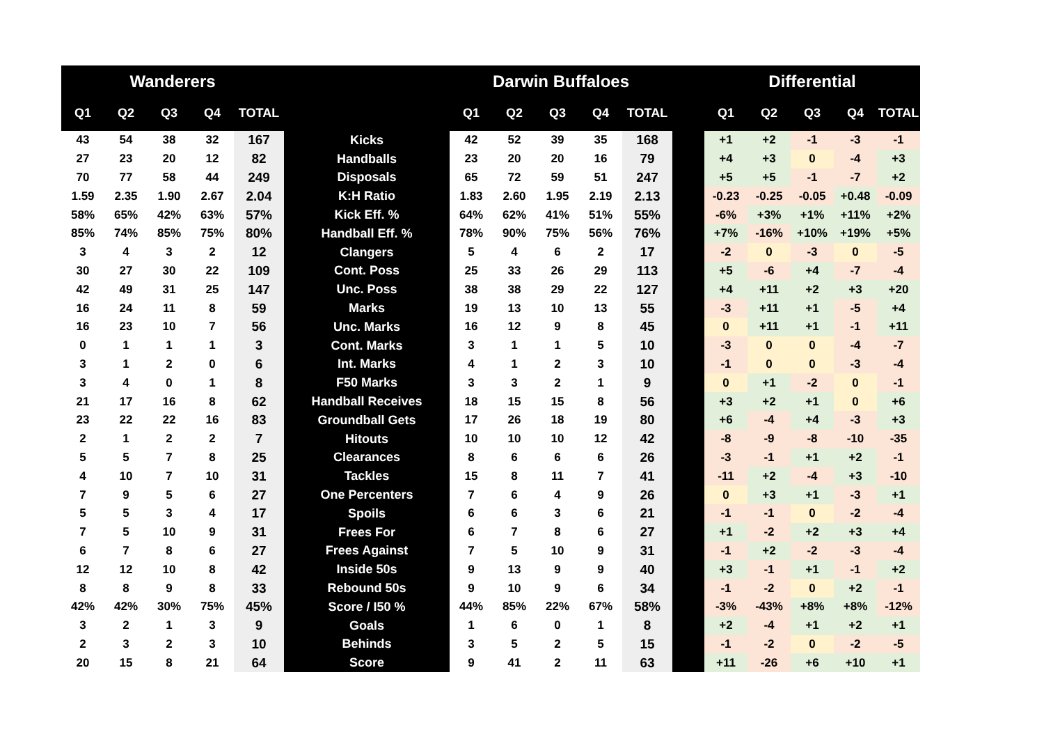| Wanderers | | | | | | Darwin Buffaloes | | | | | | Differential | | | | |
| --- | --- | --- | --- | --- | --- | --- | --- | --- | --- | --- | --- | --- | --- | --- | --- | --- |
| Q1 | Q2 | Q3 | Q4 | TOTAL | | Q1 | Q2 | Q3 | Q4 | TOTAL | | Q1 | Q2 | Q3 | Q4 | TOTAL |
| 43 | 54 | 38 | 32 | 167 | Kicks | 42 | 52 | 39 | 35 | 168 | | +1 | +2 | -1 | -3 | -1 |
| 27 | 23 | 20 | 12 | 82 | Handballs | 23 | 20 | 20 | 16 | 79 | | +4 | +3 | 0 | -4 | +3 |
| 70 | 77 | 58 | 44 | 249 | Disposals | 65 | 72 | 59 | 51 | 247 | | +5 | +5 | -1 | -7 | +2 |
| 1.59 | 2.35 | 1.90 | 2.67 | 2.04 | K:H Ratio | 1.83 | 2.60 | 1.95 | 2.19 | 2.13 | | -0.23 | -0.25 | -0.05 | +0.48 | -0.09 |
| 58% | 65% | 42% | 63% | 57% | Kick Eff. % | 64% | 62% | 41% | 51% | 55% | | -6% | +3% | +1% | +11% | +2% |
| 85% | 74% | 85% | 75% | 80% | Handball Eff. % | 78% | 90% | 75% | 56% | 76% | | +7% | -16% | +10% | +19% | +5% |
| 3 | 4 | 3 | 2 | 12 | Clangers | 5 | 4 | 6 | 2 | 17 | | -2 | 0 | -3 | 0 | -5 |
| 30 | 27 | 30 | 22 | 109 | Cont. Poss | 25 | 33 | 26 | 29 | 113 | | +5 | -6 | +4 | -7 | -4 |
| 42 | 49 | 31 | 25 | 147 | Unc. Poss | 38 | 38 | 29 | 22 | 127 | | +4 | +11 | +2 | +3 | +20 |
| 16 | 24 | 11 | 8 | 59 | Marks | 19 | 13 | 10 | 13 | 55 | | -3 | +11 | +1 | -5 | +4 |
| 16 | 23 | 10 | 7 | 56 | Unc. Marks | 16 | 12 | 9 | 8 | 45 | | 0 | +11 | +1 | -1 | +11 |
| 0 | 1 | 1 | 1 | 3 | Cont. Marks | 3 | 1 | 1 | 5 | 10 | | -3 | 0 | 0 | -4 | -7 |
| 3 | 1 | 2 | 0 | 6 | Int. Marks | 4 | 1 | 2 | 3 | 10 | | -1 | 0 | 0 | -3 | -4 |
| 3 | 4 | 0 | 1 | 8 | F50 Marks | 3 | 3 | 2 | 1 | 9 | | 0 | +1 | -2 | 0 | -1 |
| 21 | 17 | 16 | 8 | 62 | Handball Receives | 18 | 15 | 15 | 8 | 56 | | +3 | +2 | +1 | 0 | +6 |
| 23 | 22 | 22 | 16 | 83 | Groundball Gets | 17 | 26 | 18 | 19 | 80 | | +6 | -4 | +4 | -3 | +3 |
| 2 | 1 | 2 | 2 | 7 | Hitouts | 10 | 10 | 10 | 12 | 42 | | -8 | -9 | -8 | -10 | -35 |
| 5 | 5 | 7 | 8 | 25 | Clearances | 8 | 6 | 6 | 6 | 26 | | -3 | -1 | +1 | +2 | -1 |
| 4 | 10 | 7 | 10 | 31 | Tackles | 15 | 8 | 11 | 7 | 41 | | -11 | +2 | -4 | +3 | -10 |
| 7 | 9 | 5 | 6 | 27 | One Percenters | 7 | 6 | 4 | 9 | 26 | | 0 | +3 | +1 | -3 | +1 |
| 5 | 5 | 3 | 4 | 17 | Spoils | 6 | 6 | 3 | 6 | 21 | | -1 | -1 | 0 | -2 | -4 |
| 7 | 5 | 10 | 9 | 31 | Frees For | 6 | 7 | 8 | 6 | 27 | | +1 | -2 | +2 | +3 | +4 |
| 6 | 7 | 8 | 6 | 27 | Frees Against | 7 | 5 | 10 | 9 | 31 | | -1 | +2 | -2 | -3 | -4 |
| 12 | 12 | 10 | 8 | 42 | Inside 50s | 9 | 13 | 9 | 9 | 40 | | +3 | -1 | +1 | -1 | +2 |
| 8 | 8 | 9 | 8 | 33 | Rebound 50s | 9 | 10 | 9 | 6 | 34 | | -1 | -2 | 0 | +2 | -1 |
| 42% | 42% | 30% | 75% | 45% | Score / I50 % | 44% | 85% | 22% | 67% | 58% | | -3% | -43% | +8% | +8% | -12% |
| 3 | 2 | 1 | 3 | 9 | Goals | 1 | 6 | 0 | 1 | 8 | | +2 | -4 | +1 | +2 | +1 |
| 2 | 3 | 2 | 3 | 10 | Behinds | 3 | 5 | 2 | 5 | 15 | | -1 | -2 | 0 | -2 | -5 |
| 20 | 15 | 8 | 21 | 64 | Score | 9 | 41 | 2 | 11 | 63 | | +11 | -26 | +6 | +10 | +1 |